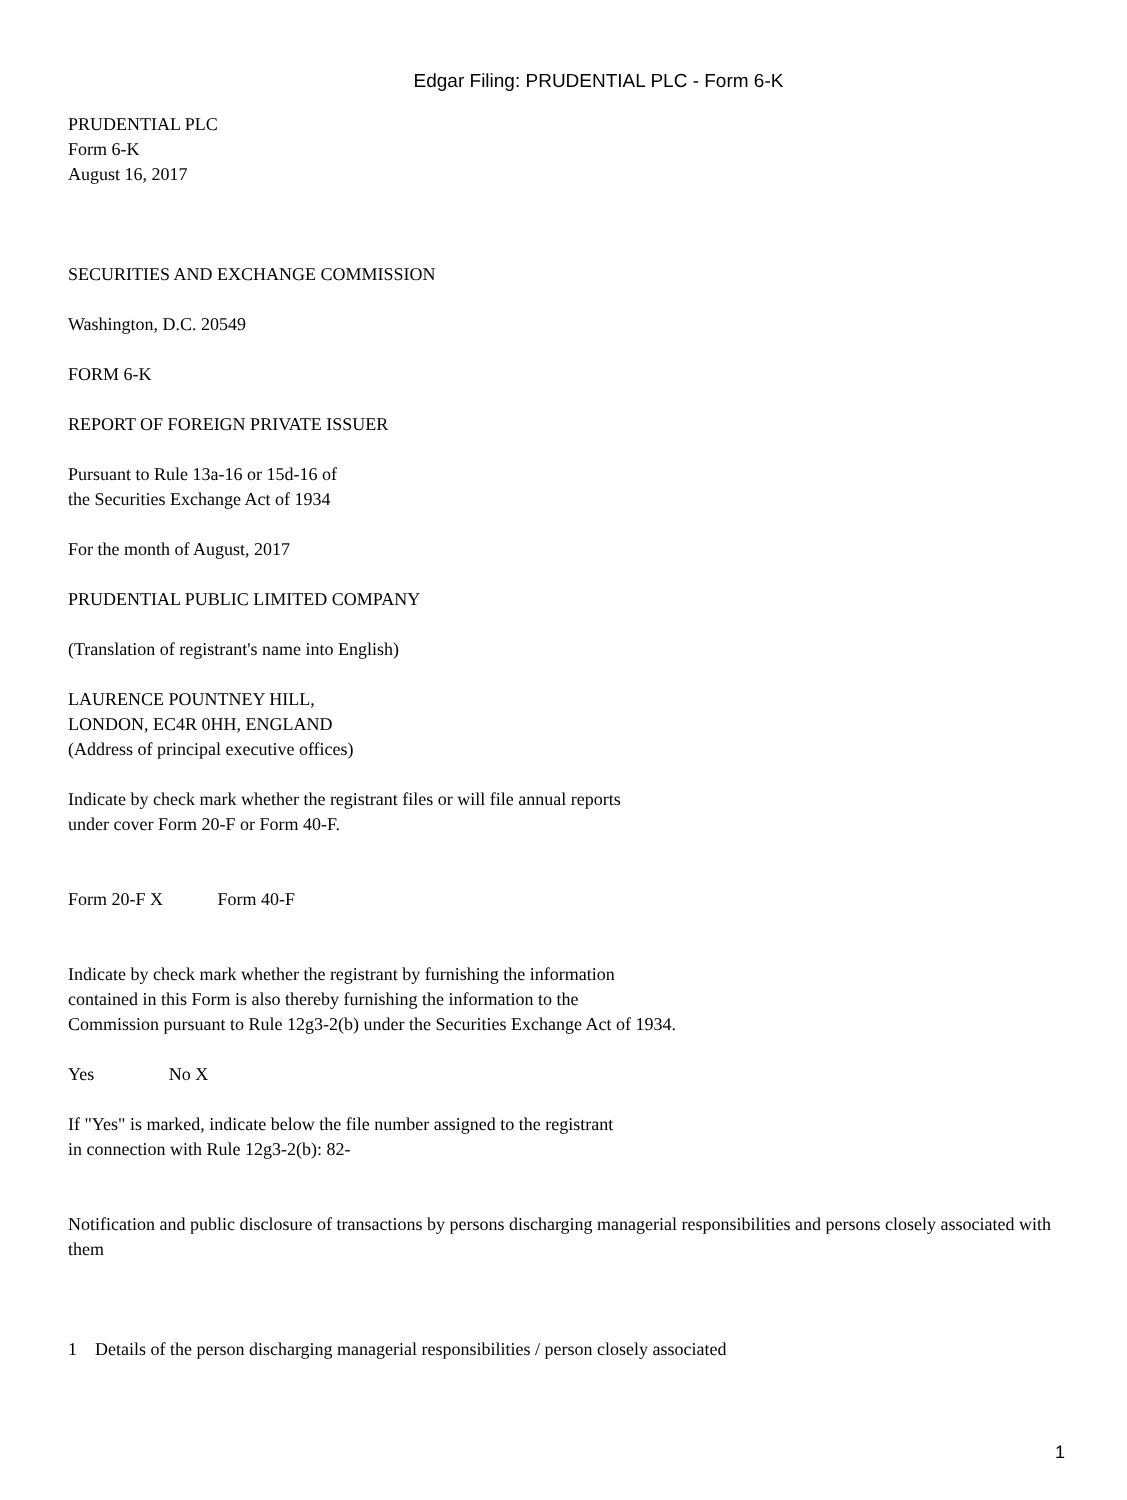Edgar Filing: PRUDENTIAL PLC - Form 6-K
PRUDENTIAL PLC
Form 6-K
August 16, 2017
SECURITIES AND EXCHANGE COMMISSION
Washington, D.C. 20549
FORM 6-K
REPORT OF FOREIGN PRIVATE ISSUER
Pursuant to Rule 13a-16 or 15d-16 of
the Securities Exchange Act of 1934
For the month of August, 2017
PRUDENTIAL PUBLIC LIMITED COMPANY
(Translation of registrant's name into English)
LAURENCE POUNTNEY HILL,
LONDON, EC4R 0HH, ENGLAND
(Address of principal executive offices)
Indicate by check mark whether the registrant files or will file annual reports
under cover Form 20-F or Form 40-F.
Form 20-F X Form 40-F
Indicate by check mark whether the registrant by furnishing the information
contained in this Form is also thereby furnishing the information to the
Commission pursuant to Rule 12g3-2(b) under the Securities Exchange Act of 1934.
Yes No X
If "Yes" is marked, indicate below the file number assigned to the registrant
in connection with Rule 12g3-2(b): 82-
Notification and public disclosure of transactions by persons discharging managerial responsibilities and persons closely associated with them
1 Details of the person discharging managerial responsibilities / person closely associated
1